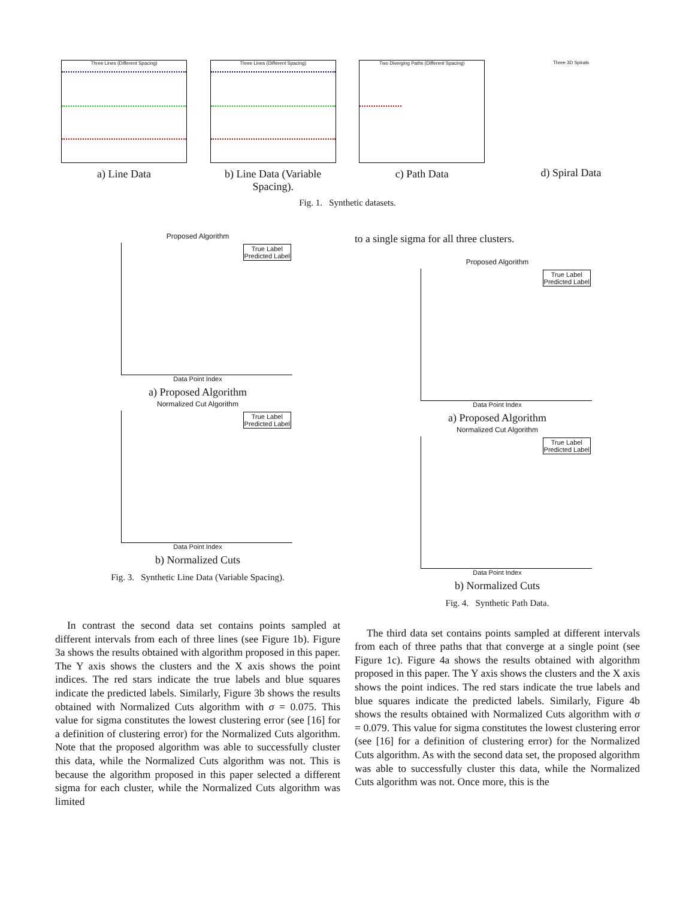Three Lines (Different Spacing)
a) Line Data
Three Lines (Different Spacing)
b) Line Data (Variable Spacing).
Two Diverging Paths (Different Spacing)
c) Path Data
Three 3D Spirals
d) Spiral Data
Fig. 1. Synthetic datasets.
Proposed Algorithm
True Label
Predicted Label
Data Point Index
a) Proposed Algorithm
Normalized Cut Algorithm
True Label
Predicted Label
Data Point Index
b) Normalized Cuts
Fig. 3. Synthetic Line Data (Variable Spacing).
In contrast the second data set contains points sampled at different intervals from each of three lines (see Figure 1b). Figure 3a shows the results obtained with algorithm proposed in this paper. The Y axis shows the clusters and the X axis shows the point indices. The red stars indicate the true labels and blue squares indicate the predicted labels. Similarly, Figure 3b shows the results obtained with Normalized Cuts algorithm with σ = 0.075. This value for sigma constitutes the lowest clustering error (see [16] for a definition of clustering error) for the Normalized Cuts algorithm. Note that the proposed algorithm was able to successfully cluster this data, while the Normalized Cuts algorithm was not. This is because the algorithm proposed in this paper selected a different sigma for each cluster, while the Normalized Cuts algorithm was limited
to a single sigma for all three clusters.
Proposed Algorithm
True Label
Predicted Label
Data Point Index
a) Proposed Algorithm
Normalized Cut Algorithm
True Label
Predicted Label
Data Point Index
b) Normalized Cuts
Fig. 4. Synthetic Path Data.
The third data set contains points sampled at different intervals from each of three paths that that converge at a single point (see Figure 1c). Figure 4a shows the results obtained with algorithm proposed in this paper. The Y axis shows the clusters and the X axis shows the point indices. The red stars indicate the true labels and blue squares indicate the predicted labels. Similarly, Figure 4b shows the results obtained with Normalized Cuts algorithm with σ = 0.079. This value for sigma constitutes the lowest clustering error (see [16] for a definition of clustering error) for the Normalized Cuts algorithm. As with the second data set, the proposed algorithm was able to successfully cluster this data, while the Normalized Cuts algorithm was not. Once more, this is the